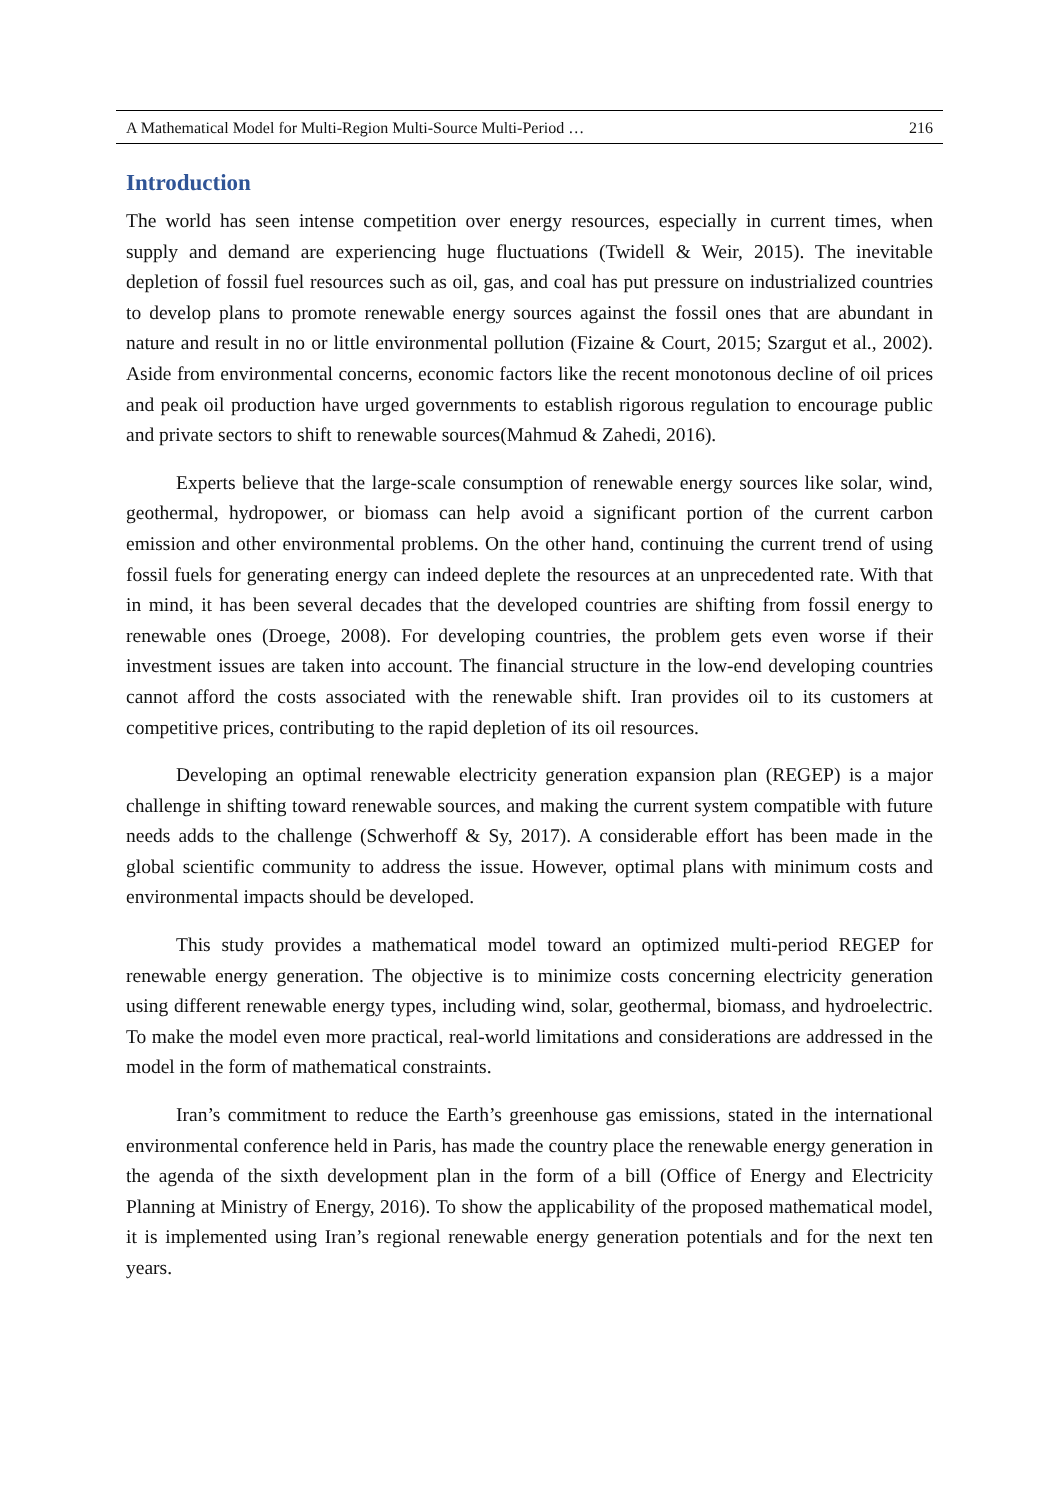A Mathematical Model for Multi-Region Multi-Source Multi-Period … 216
Introduction
The world has seen intense competition over energy resources, especially in current times, when supply and demand are experiencing huge fluctuations (Twidell & Weir, 2015). The inevitable depletion of fossil fuel resources such as oil, gas, and coal has put pressure on industrialized countries to develop plans to promote renewable energy sources against the fossil ones that are abundant in nature and result in no or little environmental pollution (Fizaine & Court, 2015; Szargut et al., 2002). Aside from environmental concerns, economic factors like the recent monotonous decline of oil prices and peak oil production have urged governments to establish rigorous regulation to encourage public and private sectors to shift to renewable sources(Mahmud & Zahedi, 2016).
Experts believe that the large-scale consumption of renewable energy sources like solar, wind, geothermal, hydropower, or biomass can help avoid a significant portion of the current carbon emission and other environmental problems. On the other hand, continuing the current trend of using fossil fuels for generating energy can indeed deplete the resources at an unprecedented rate. With that in mind, it has been several decades that the developed countries are shifting from fossil energy to renewable ones (Droege, 2008). For developing countries, the problem gets even worse if their investment issues are taken into account. The financial structure in the low-end developing countries cannot afford the costs associated with the renewable shift. Iran provides oil to its customers at competitive prices, contributing to the rapid depletion of its oil resources.
Developing an optimal renewable electricity generation expansion plan (REGEP) is a major challenge in shifting toward renewable sources, and making the current system compatible with future needs adds to the challenge (Schwerhoff & Sy, 2017). A considerable effort has been made in the global scientific community to address the issue. However, optimal plans with minimum costs and environmental impacts should be developed.
This study provides a mathematical model toward an optimized multi-period REGEP for renewable energy generation. The objective is to minimize costs concerning electricity generation using different renewable energy types, including wind, solar, geothermal, biomass, and hydroelectric. To make the model even more practical, real-world limitations and considerations are addressed in the model in the form of mathematical constraints.
Iran’s commitment to reduce the Earth’s greenhouse gas emissions, stated in the international environmental conference held in Paris, has made the country place the renewable energy generation in the agenda of the sixth development plan in the form of a bill (Office of Energy and Electricity Planning at Ministry of Energy, 2016). To show the applicability of the proposed mathematical model, it is implemented using Iran’s regional renewable energy generation potentials and for the next ten years.